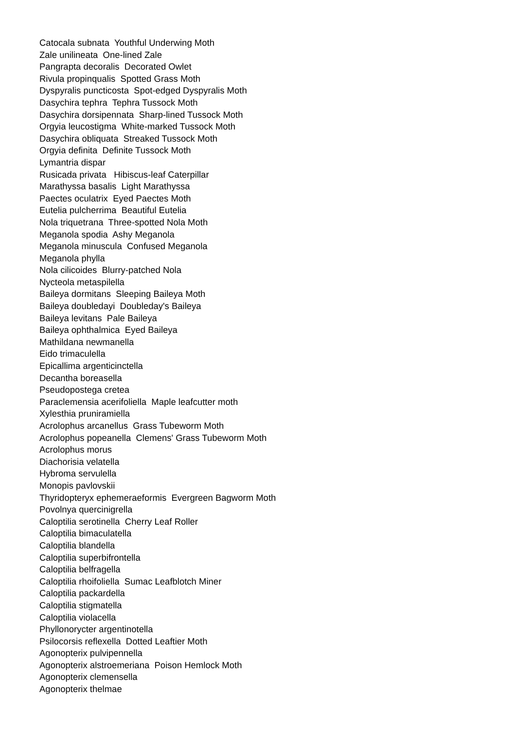Catocala subnata Youthful Underwing Moth
Zale unilineata One-lined Zale
Pangrapta decoralis Decorated Owlet
Rivula propinqualis Spotted Grass Moth
Dyspyralis puncticosta Spot-edged Dyspyralis Moth
Dasychira tephra Tephra Tussock Moth
Dasychira dorsipennata Sharp-lined Tussock Moth
Orgyia leucostigma White-marked Tussock Moth
Dasychira obliquata Streaked Tussock Moth
Orgyia definita Definite Tussock Moth
Lymantria dispar
Rusicada privata Hibiscus-leaf Caterpillar
Marathyssa basalis Light Marathyssa
Paectes oculatrix Eyed Paectes Moth
Eutelia pulcherrima Beautiful Eutelia
Nola triquetrana Three-spotted Nola Moth
Meganola spodia Ashy Meganola
Meganola minuscula Confused Meganola
Meganola phylla
Nola cilicoides Blurry-patched Nola
Nycteola metaspilella
Baileya dormitans Sleeping Baileya Moth
Baileya doubledayi Doubleday's Baileya
Baileya levitans Pale Baileya
Baileya ophthalmica Eyed Baileya
Mathildana newmanella
Eido trimaculella
Epicallima argenticinctella
Decantha boreasella
Pseudopostega cretea
Paraclemensia acerifoliella Maple leafcutter moth
Xylesthia pruniramiella
Acrolophus arcanellus Grass Tubeworm Moth
Acrolophus popeanella Clemens' Grass Tubeworm Moth
Acrolophus morus
Diachorisia velatella
Hybroma servulella
Monopis pavlovskii
Thyridopteryx ephemeraeformis Evergreen Bagworm Moth
Povolnya quercinigrella
Caloptilia serotinella Cherry Leaf Roller
Caloptilia bimaculatella
Caloptilia blandella
Caloptilia superbifrontella
Caloptilia belfragella
Caloptilia rhoifoliella Sumac Leafblotch Miner
Caloptilia packardella
Caloptilia stigmatella
Caloptilia violacella
Phyllonorycter argentinotella
Psilocorsis reflexella Dotted Leaftier Moth
Agonopterix pulvipennella
Agonopterix alstroemeriana Poison Hemlock Moth
Agonopterix clemensella
Agonopterix thelmae